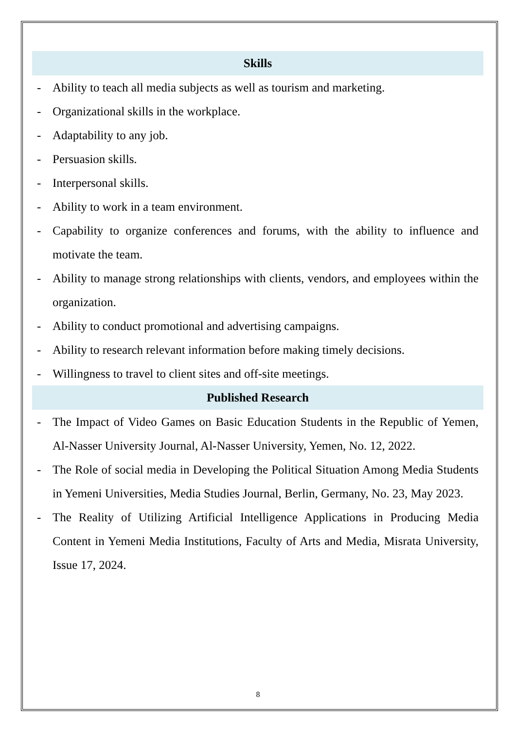Skills
- Ability to teach all media subjects as well as tourism and marketing.
- Organizational skills in the workplace.
- Adaptability to any job.
- Persuasion skills.
- Interpersonal skills.
- Ability to work in a team environment.
- Capability to organize conferences and forums, with the ability to influence and motivate the team.
- Ability to manage strong relationships with clients, vendors, and employees within the organization.
- Ability to conduct promotional and advertising campaigns.
- Ability to research relevant information before making timely decisions.
- Willingness to travel to client sites and off-site meetings.
Published Research
- The Impact of Video Games on Basic Education Students in the Republic of Yemen, Al-Nasser University Journal, Al-Nasser University, Yemen, No. 12, 2022.
- The Role of social media in Developing the Political Situation Among Media Students in Yemeni Universities, Media Studies Journal, Berlin, Germany, No. 23, May 2023.
- The Reality of Utilizing Artificial Intelligence Applications in Producing Media Content in Yemeni Media Institutions, Faculty of Arts and Media, Misrata University, Issue 17, 2024.
8